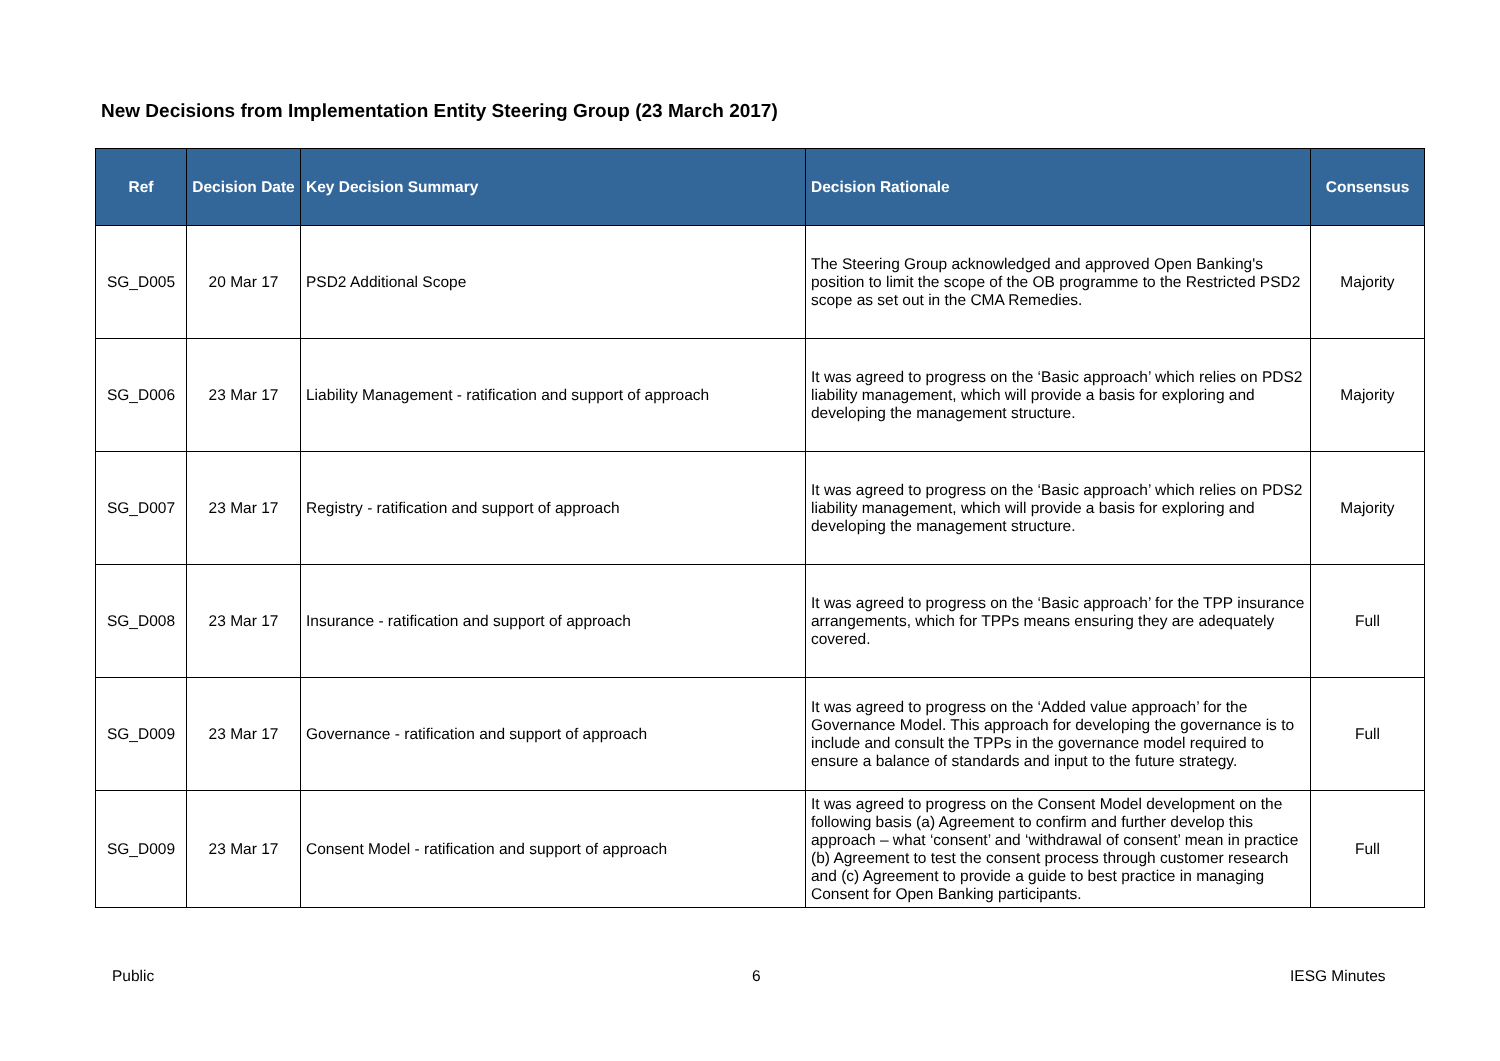New Decisions from Implementation Entity Steering Group (23 March 2017)
| Ref | Decision Date | Key Decision Summary | Decision Rationale | Consensus |
| --- | --- | --- | --- | --- |
| SG_D005 | 20 Mar 17 | PSD2 Additional Scope | The Steering Group acknowledged and approved Open Banking's position to limit the scope of the OB programme to the Restricted PSD2 scope as set out in the CMA Remedies. | Majority |
| SG_D006 | 23 Mar 17 | Liability Management - ratification and support of approach | It was agreed to progress on the ‘Basic approach’ which relies on PDS2 liability management, which will provide a basis for exploring and developing the management structure. | Majority |
| SG_D007 | 23 Mar 17 | Registry - ratification and support of approach | It was agreed to progress on the ‘Basic approach’ which relies on PDS2 liability management, which will provide a basis for exploring and developing the management structure. | Majority |
| SG_D008 | 23 Mar 17 | Insurance - ratification and support of approach | It was agreed to progress on the ‘Basic approach’ for the TPP insurance arrangements, which for TPPs means ensuring they are adequately covered. | Full |
| SG_D009 | 23 Mar 17 | Governance - ratification and support of approach | It was agreed to progress on the ‘Added value approach’ for the Governance Model. This approach for developing the governance is to include and consult the TPPs in the governance model required to ensure a balance of standards and input to the future strategy. | Full |
| SG_D009 | 23 Mar 17 | Consent Model - ratification and support of approach | It was agreed to progress on the Consent Model development on the following basis (a) Agreement to confirm and further develop this approach – what ‘consent’ and ‘withdrawal of consent’ mean in practice (b) Agreement to test the consent process through customer research and (c) Agreement to provide a guide to best practice in managing Consent for Open Banking participants. | Full |
Public 6 IESG Minutes